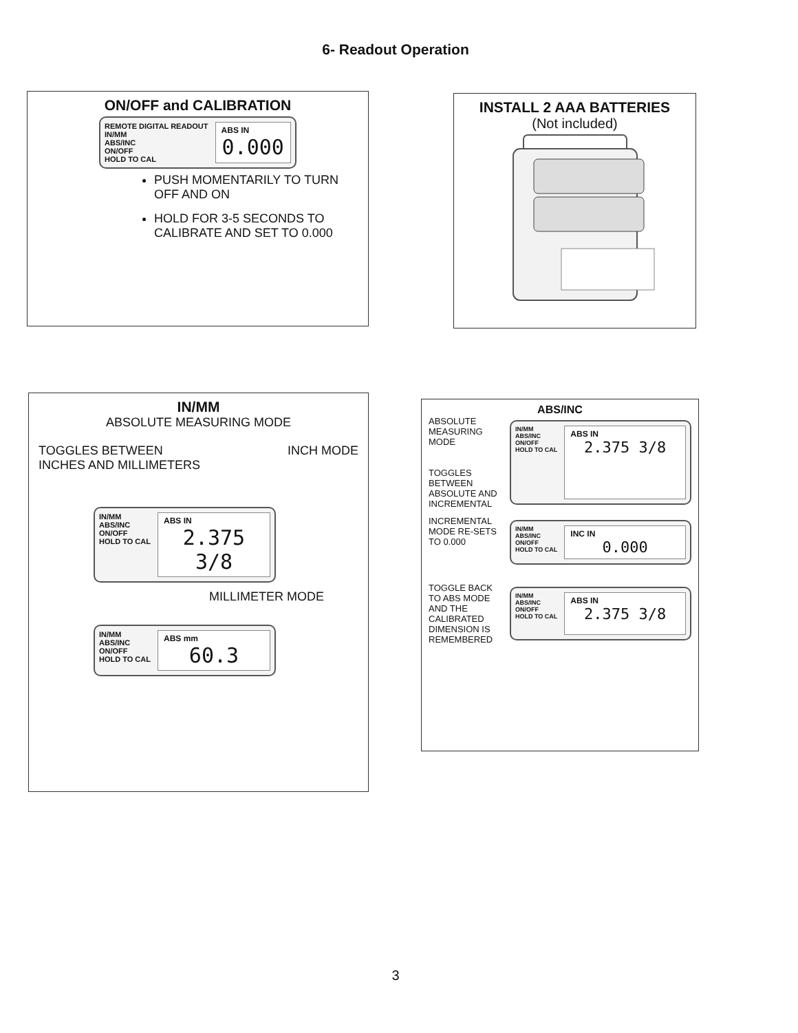6- Readout Operation
ON/OFF and CALIBRATION
REMOTE DIGITAL READOUT
IN/MM
ABS/INC
ON/OFF
HOLD TO CAL
ABS IN
0.000
PUSH MOMENTARILY TO TURN OFF AND ON
HOLD FOR 3-5 SECONDS TO CALIBRATE AND SET TO 0.000
INSTALL 2 AAA BATTERIES
(Not included)
IN/MM
ABSOLUTE MEASURING MODE
TOGGLES BETWEEN
INCHES AND MILLIMETERS INCH MODE
IN/MM
ABS/INC
ON/OFF
HOLD TO CAL
ABS IN
2.375 3/8
MILLIMETER MODE
IN/MM
ABS/INC
ON/OFF
HOLD TO CAL
ABS mm
60.3
ABS/INC
ABSOLUTE MEASURING MODE
TOGGLES BETWEEN ABSOLUTE AND INCREMENTAL
IN/MM
ABS/INC
ON/OFF
HOLD TO CAL
ABS IN
2.375 3/8
INCREMENTAL MODE RE-SETS TO 0.000
IN/MM
ABS/INC
ON/OFF
HOLD TO CAL
INC IN
0.000
TOGGLE BACK TO ABS MODE AND THE CALIBRATED DIMENSION IS REMEMBERED
IN/MM
ABS/INC
ON/OFF
HOLD TO CAL
ABS IN
2.375 3/8
3